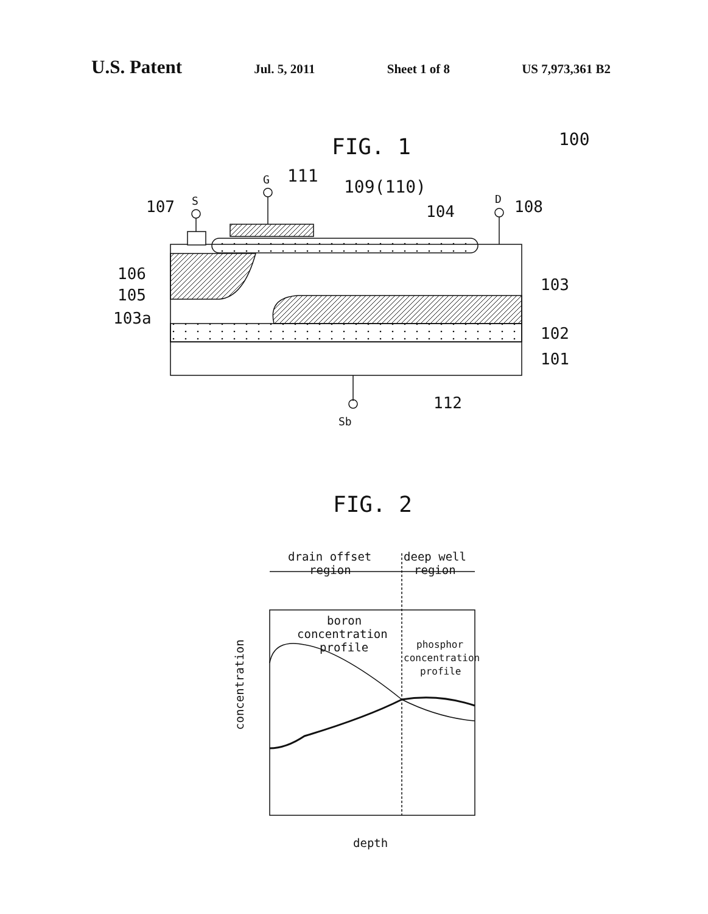U.S. Patent Jul. 5, 2011 Sheet 1 of 8 US 7,973,361 B2
FIG. 1
100
107
S
G
111
109(110)
104
D
108
106
105
103a
103
102
101
112
Sb
FIG. 2
drain offset
region
deep well
region
boron
concentration
profile
phosphor
concentration
profile
concentration
depth